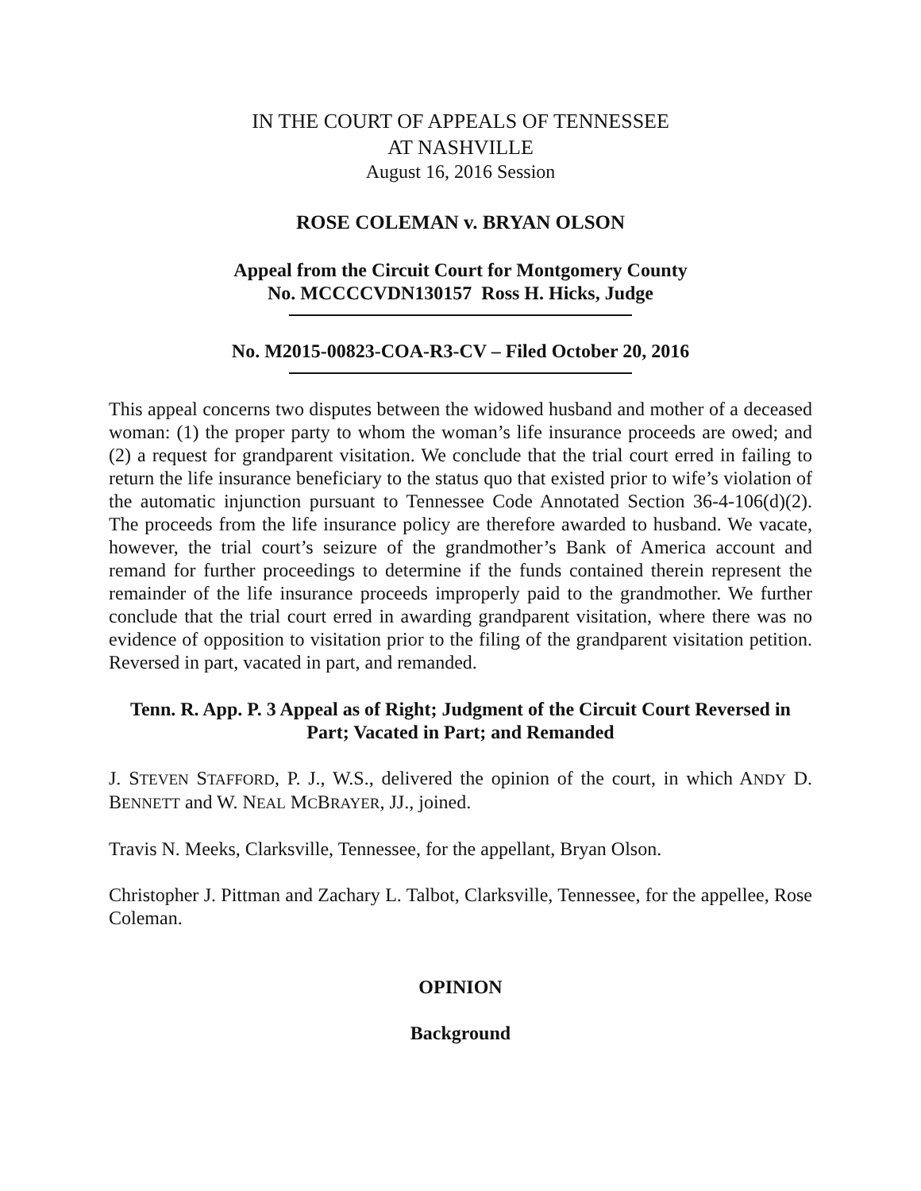IN THE COURT OF APPEALS OF TENNESSEE
AT NASHVILLE
August 16, 2016 Session
ROSE COLEMAN v. BRYAN OLSON
Appeal from the Circuit Court for Montgomery County
No. MCCCCVDN130157 Ross H. Hicks, Judge
No. M2015-00823-COA-R3-CV – Filed October 20, 2016
This appeal concerns two disputes between the widowed husband and mother of a deceased woman: (1) the proper party to whom the woman’s life insurance proceeds are owed; and (2) a request for grandparent visitation. We conclude that the trial court erred in failing to return the life insurance beneficiary to the status quo that existed prior to wife’s violation of the automatic injunction pursuant to Tennessee Code Annotated Section 36-4-106(d)(2). The proceeds from the life insurance policy are therefore awarded to husband. We vacate, however, the trial court’s seizure of the grandmother’s Bank of America account and remand for further proceedings to determine if the funds contained therein represent the remainder of the life insurance proceeds improperly paid to the grandmother. We further conclude that the trial court erred in awarding grandparent visitation, where there was no evidence of opposition to visitation prior to the filing of the grandparent visitation petition. Reversed in part, vacated in part, and remanded.
Tenn. R. App. P. 3 Appeal as of Right; Judgment of the Circuit Court Reversed in Part; Vacated in Part; and Remanded
J. STEVEN STAFFORD, P. J., W.S., delivered the opinion of the court, in which ANDY D. BENNETT and W. NEAL MCBRAYER, JJ., joined.
Travis N. Meeks, Clarksville, Tennessee, for the appellant, Bryan Olson.
Christopher J. Pittman and Zachary L. Talbot, Clarksville, Tennessee, for the appellee, Rose Coleman.
OPINION
Background